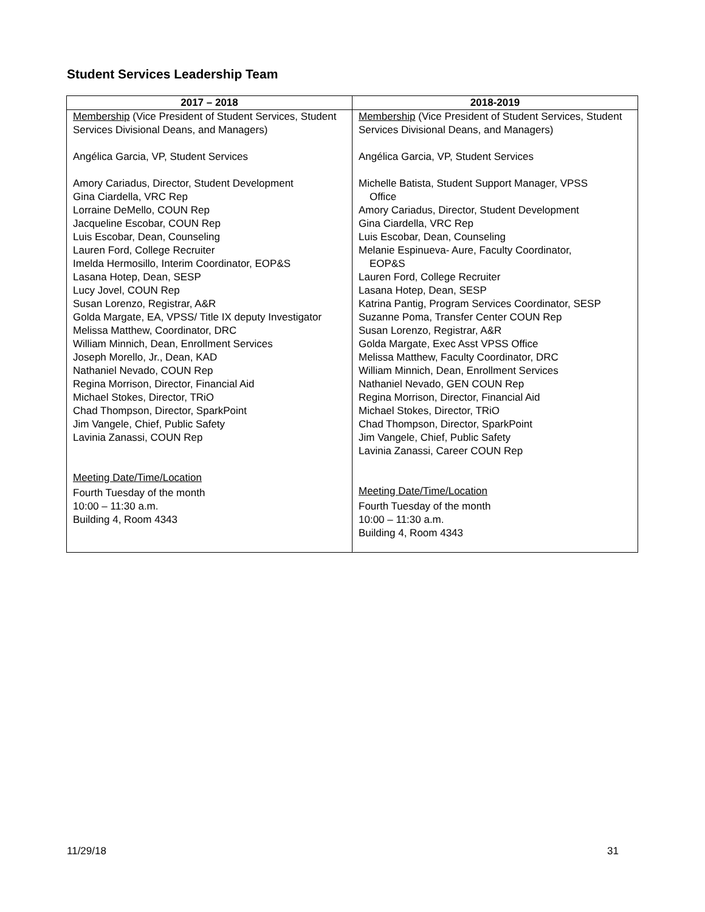Student Services Leadership Team
| 2017 – 2018 | 2018-2019 |
| --- | --- |
| Membership (Vice President of Student Services, Student Services Divisional Deans, and Managers) Angélica Garcia, VP, Student Services Amory Cariadus, Director, Student Development Gina Ciardella, VRC Rep Lorraine DeMello, COUN Rep Jacqueline Escobar, COUN Rep Luis Escobar, Dean, Counseling Lauren Ford, College Recruiter Imelda Hermosillo, Interim Coordinator, EOP&S Lasana Hotep, Dean, SESP Lucy Jovel, COUN Rep Susan Lorenzo, Registrar, A&R Golda Margate, EA, VPSS/ Title IX deputy Investigator Melissa Matthew, Coordinator, DRC William Minnich, Dean, Enrollment Services Joseph Morello, Jr., Dean, KAD Nathaniel Nevado, COUN Rep Regina Morrison, Director, Financial Aid Michael Stokes, Director, TRiO Chad Thompson, Director, SparkPoint Jim Vangele, Chief, Public Safety Lavinia Zanassi, COUN Rep Meeting Date/Time/Location Fourth Tuesday of the month 10:00 – 11:30 a.m. Building 4, Room 4343 | Membership (Vice President of Student Services, Student Services Divisional Deans, and Managers) Angélica Garcia, VP, Student Services Michelle Batista, Student Support Manager, VPSS Office Amory Cariadus, Director, Student Development Gina Ciardella, VRC Rep Luis Escobar, Dean, Counseling Melanie Espinueva- Aure, Faculty Coordinator, EOP&S Lauren Ford, College Recruiter Lasana Hotep, Dean, SESP Katrina Pantig, Program Services Coordinator, SESP Suzanne Poma, Transfer Center COUN Rep Susan Lorenzo, Registrar, A&R Golda Margate, Exec Asst VPSS Office Melissa Matthew, Faculty Coordinator, DRC William Minnich, Dean, Enrollment Services Nathaniel Nevado, GEN COUN Rep Regina Morrison, Director, Financial Aid Michael Stokes, Director, TRiO Chad Thompson, Director, SparkPoint Jim Vangele, Chief, Public Safety Lavinia Zanassi, Career COUN Rep Meeting Date/Time/Location Fourth Tuesday of the month 10:00 – 11:30 a.m. Building 4, Room 4343 |
11/29/18 31